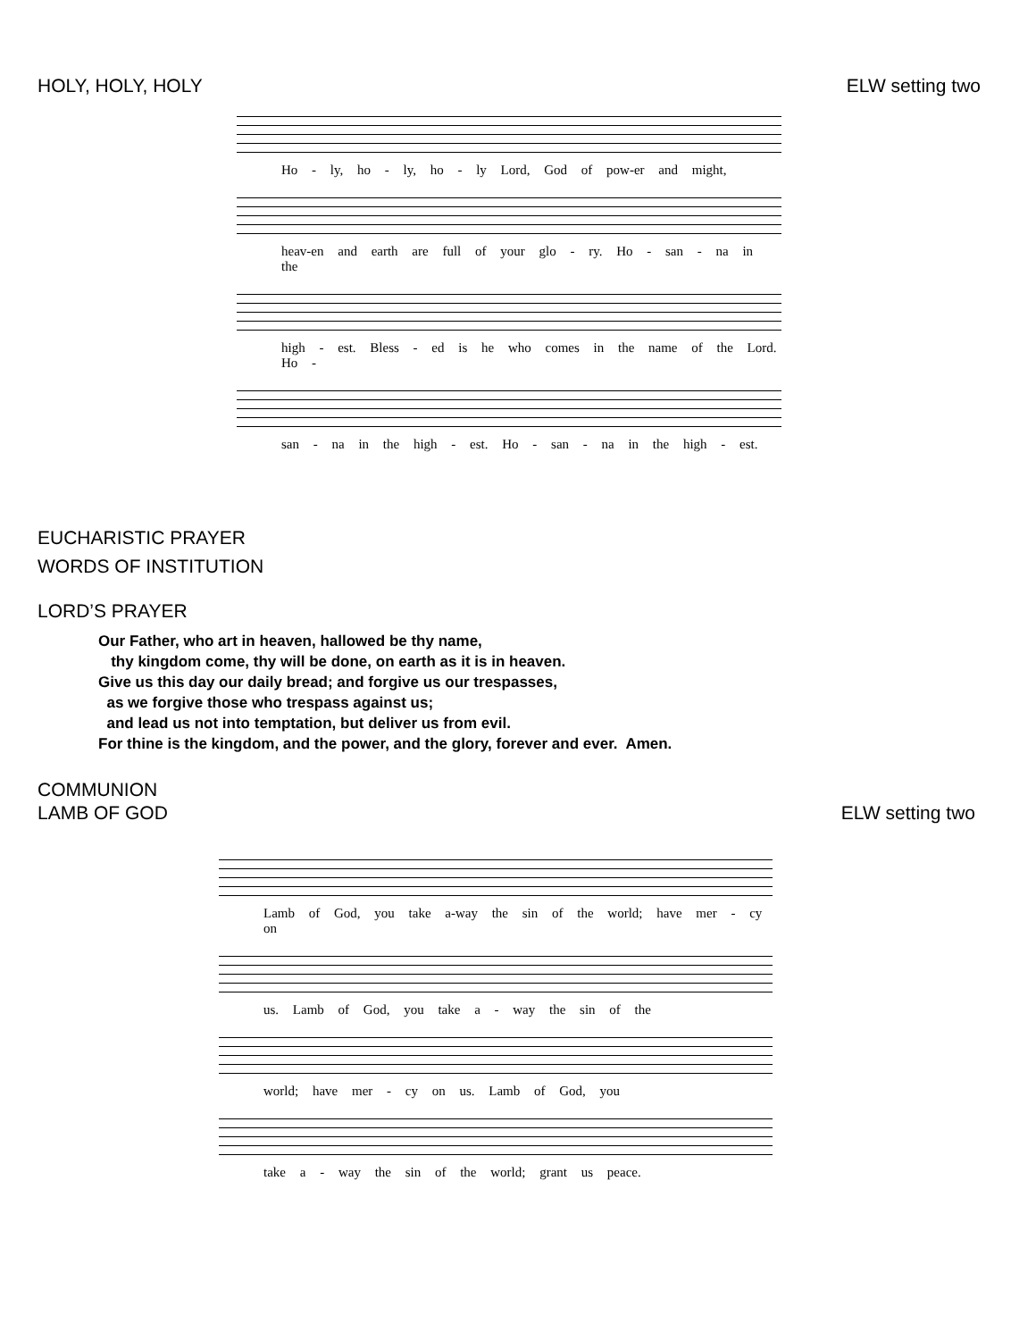HOLY, HOLY, HOLY ELW setting two
Ho - ly, ho - ly, ho - ly Lord, God of pow-er and might,
heav-en and earth are full of your glo - ry. Ho - san - na in the
high - est. Bless - ed is he who comes in the name of the Lord. Ho -
san - na in the high - est. Ho - san - na in the high - est.
EUCHARISTIC PRAYER
WORDS OF INSTITUTION
LORD’S PRAYER
Our Father, who art in heaven, hallowed be thy name,
thy kingdom come, thy will be done, on earth as it is in heaven.
Give us this day our daily bread; and forgive us our trespasses,
as we forgive those who trespass against us;
and lead us not into temptation, but deliver us from evil.
For thine is the kingdom, and the power, and the glory, forever and ever. Amen.
COMMUNION
LAMB OF GOD ELW setting two
Lamb of God, you take a-way the sin of the world; have mer - cy on
us. Lamb of God, you take a - way the sin of the
world; have mer - cy on us. Lamb of God, you
take a - way the sin of the world; grant us peace.